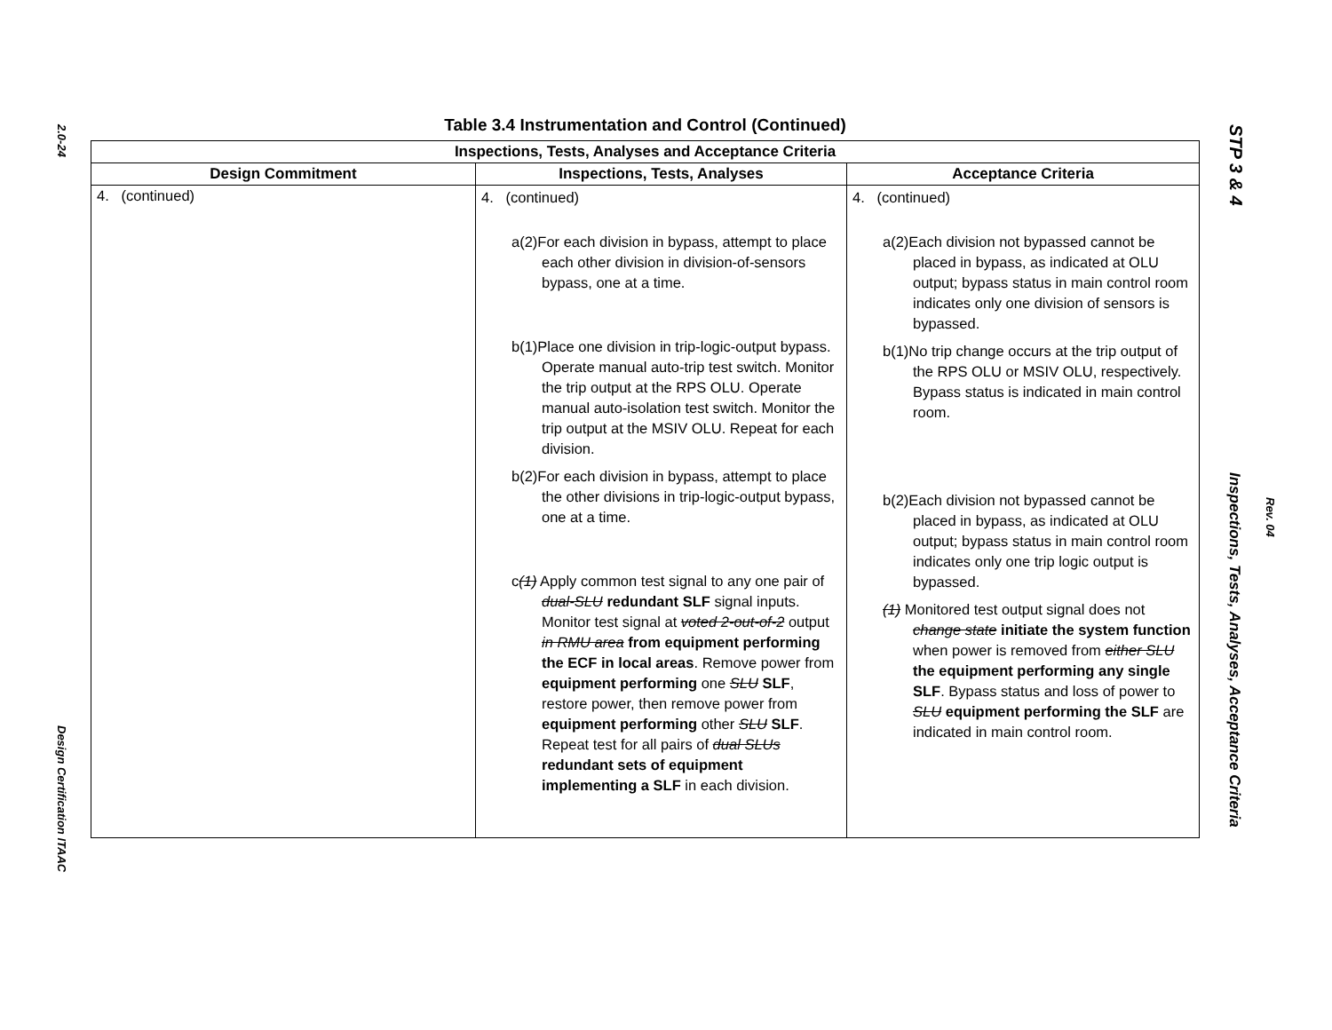2.0-24
Design Certification ITAAC
Table 3.4 Instrumentation and Control (Continued)
| Inspections, Tests, Analyses and Acceptance Criteria | | |
| --- | --- | --- |
| Design Commitment | Inspections, Tests, Analyses | Acceptance Criteria |
| 4. (continued) | 4. (continued) a(2)For each division in bypass, attempt to place each other division in division-of-sensors bypass, one at a time. b(1)Place one division in trip-logic-output bypass. Operate manual auto-trip test switch. Monitor the trip output at the RPS OLU. Operate manual auto-isolation test switch. Monitor the trip output at the MSIV OLU. Repeat for each division. b(2)For each division in bypass, attempt to place the other divisions in trip-logic-output bypass, one at a time. c (1) Apply common test signal to any one pair of dual-SLU redundant SLF signal inputs. Monitor test signal at voted 2-out-of-2 output in RMU area from equipment performing the ECF in local areas . Remove power from equipment performing one SLU SLF , restore power, then remove power from equipment performing other SLU SLF . Repeat test for all pairs of dual SLUs redundant sets of equipment implementing a SLF in each division. | 4. (continued) a(2)Each division not bypassed cannot be placed in bypass, as indicated at OLU output; bypass status in main control room indicates only one division of sensors is bypassed. b(1)No trip change occurs at the trip output of the RPS OLU or MSIV OLU, respectively. Bypass status is indicated in main control room. b(2)Each division not bypassed cannot be placed in bypass, as indicated at OLU output; bypass status in main control room indicates only one trip logic output is bypassed. (1) Monitored test output signal does not change state initiate the system function when power is removed from either SLU the equipment performing any single SLF . Bypass status and loss of power to SLU equipment performing the SLF are indicated in main control room. |
STP 3 & 4
Inspections, Tests, Analyses, Acceptance Criteria
Rev. 04